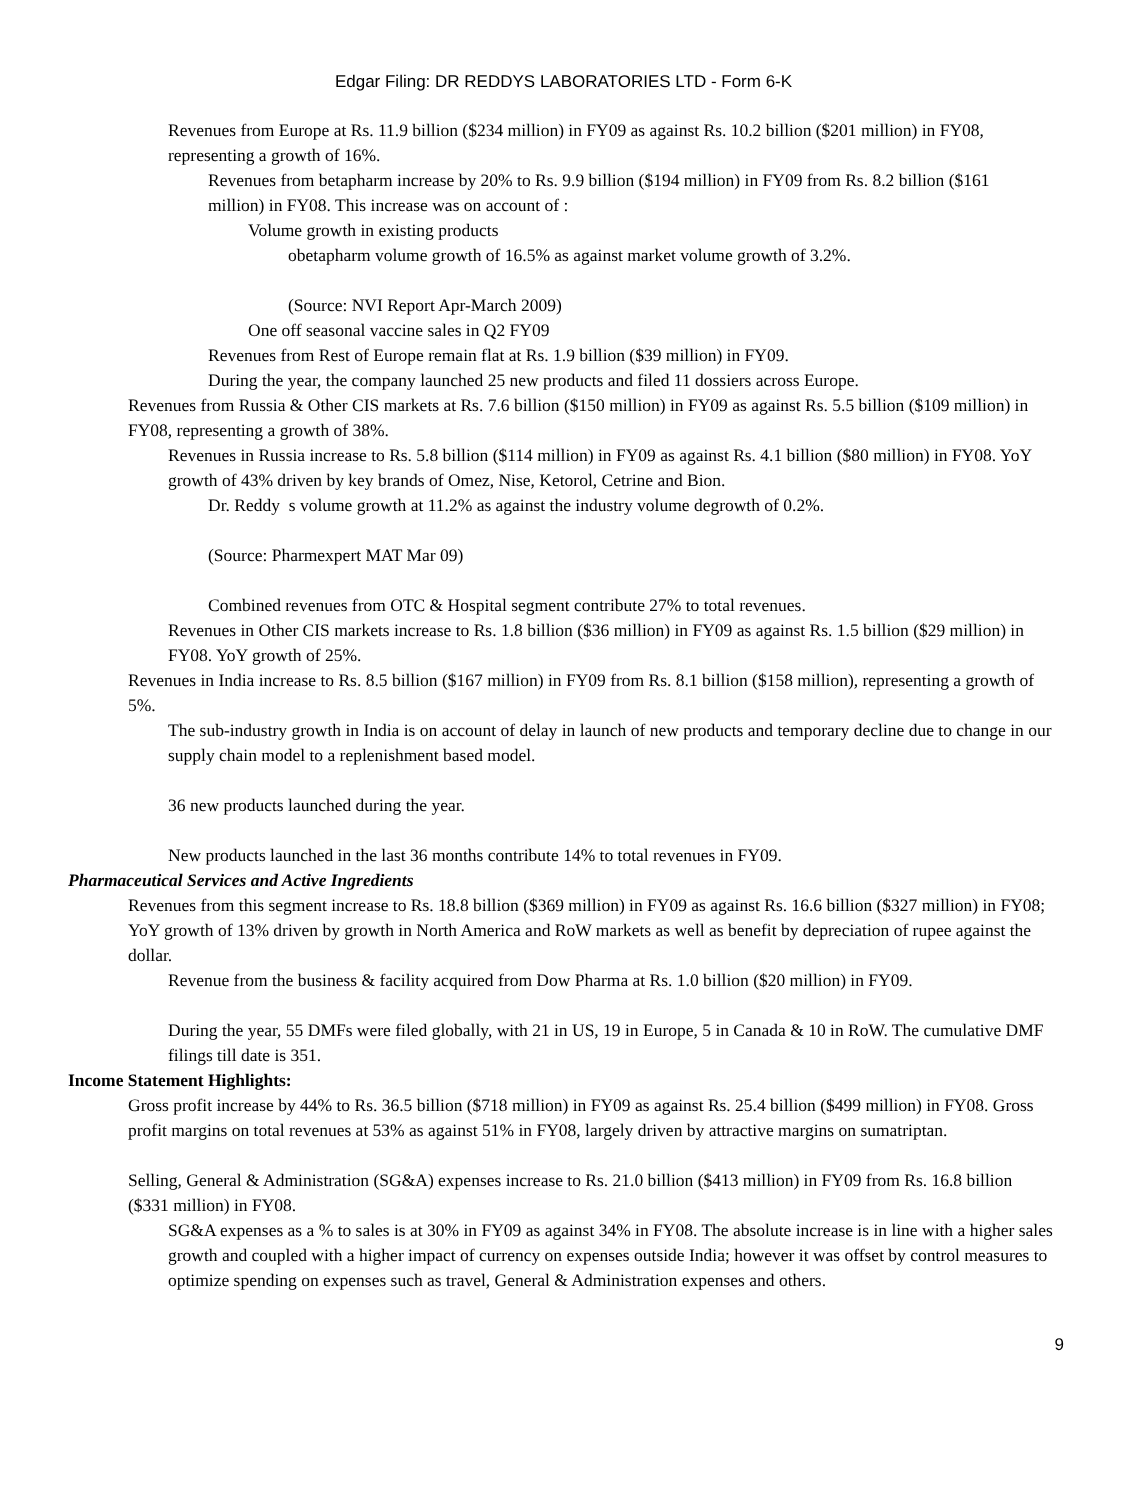Edgar Filing: DR REDDYS LABORATORIES LTD - Form 6-K
Revenues from Europe at Rs. 11.9 billion ($234 million) in FY09 as against Rs. 10.2 billion ($201 million) in FY08, representing a growth of 16%.
Revenues from betapharm increase by 20% to Rs. 9.9 billion ($194 million) in FY09 from Rs. 8.2 billion ($161 million) in FY08. This increase was on account of :
Volume growth in existing products
obetapharm volume growth of 16.5% as against market volume growth of 3.2%.
(Source: NVI Report Apr-March 2009)
One off seasonal vaccine sales in Q2 FY09
Revenues from Rest of Europe remain flat at Rs. 1.9 billion ($39 million) in FY09.
During the year, the company launched 25 new products and filed 11 dossiers across Europe.
Revenues from Russia & Other CIS markets at Rs. 7.6 billion ($150 million) in FY09 as against Rs. 5.5 billion ($109 million) in FY08, representing a growth of 38%.
Revenues in Russia increase to Rs. 5.8 billion ($114 million) in FY09 as against Rs. 4.1 billion ($80 million) in FY08. YoY growth of 43% driven by key brands of Omez, Nise, Ketorol, Cetrine and Bion.
Dr. Reddy s volume growth at 11.2% as against the industry volume degrowth of 0.2%.
(Source: Pharmexpert MAT Mar 09)
Combined revenues from OTC & Hospital segment contribute 27% to total revenues.
Revenues in Other CIS markets increase to Rs. 1.8 billion ($36 million) in FY09 as against Rs. 1.5 billion ($29 million) in FY08. YoY growth of 25%.
Revenues in India increase to Rs. 8.5 billion ($167 million) in FY09 from Rs. 8.1 billion ($158 million), representing a growth of 5%.
The sub-industry growth in India is on account of delay in launch of new products and temporary decline due to change in our supply chain model to a replenishment based model.
36 new products launched during the year.
New products launched in the last 36 months contribute 14% to total revenues in FY09.
Pharmaceutical Services and Active Ingredients
Revenues from this segment increase to Rs. 18.8 billion ($369 million) in FY09 as against Rs. 16.6 billion ($327 million) in FY08; YoY growth of 13% driven by growth in North America and RoW markets as well as benefit by depreciation of rupee against the dollar.
Revenue from the business & facility acquired from Dow Pharma at Rs. 1.0 billion ($20 million) in FY09.
During the year, 55 DMFs were filed globally, with 21 in US, 19 in Europe, 5 in Canada & 10 in RoW. The cumulative DMF filings till date is 351.
Income Statement Highlights:
Gross profit increase by 44% to Rs. 36.5 billion ($718 million) in FY09 as against Rs. 25.4 billion ($499 million) in FY08. Gross profit margins on total revenues at 53% as against 51% in FY08, largely driven by attractive margins on sumatriptan.
Selling, General & Administration (SG&A) expenses increase to Rs. 21.0 billion ($413 million) in FY09 from Rs. 16.8 billion ($331 million) in FY08.
SG&A expenses as a % to sales is at 30% in FY09 as against 34% in FY08. The absolute increase is in line with a higher sales growth and coupled with a higher impact of currency on expenses outside India; however it was offset by control measures to optimize spending on expenses such as travel, General & Administration expenses and others.
9